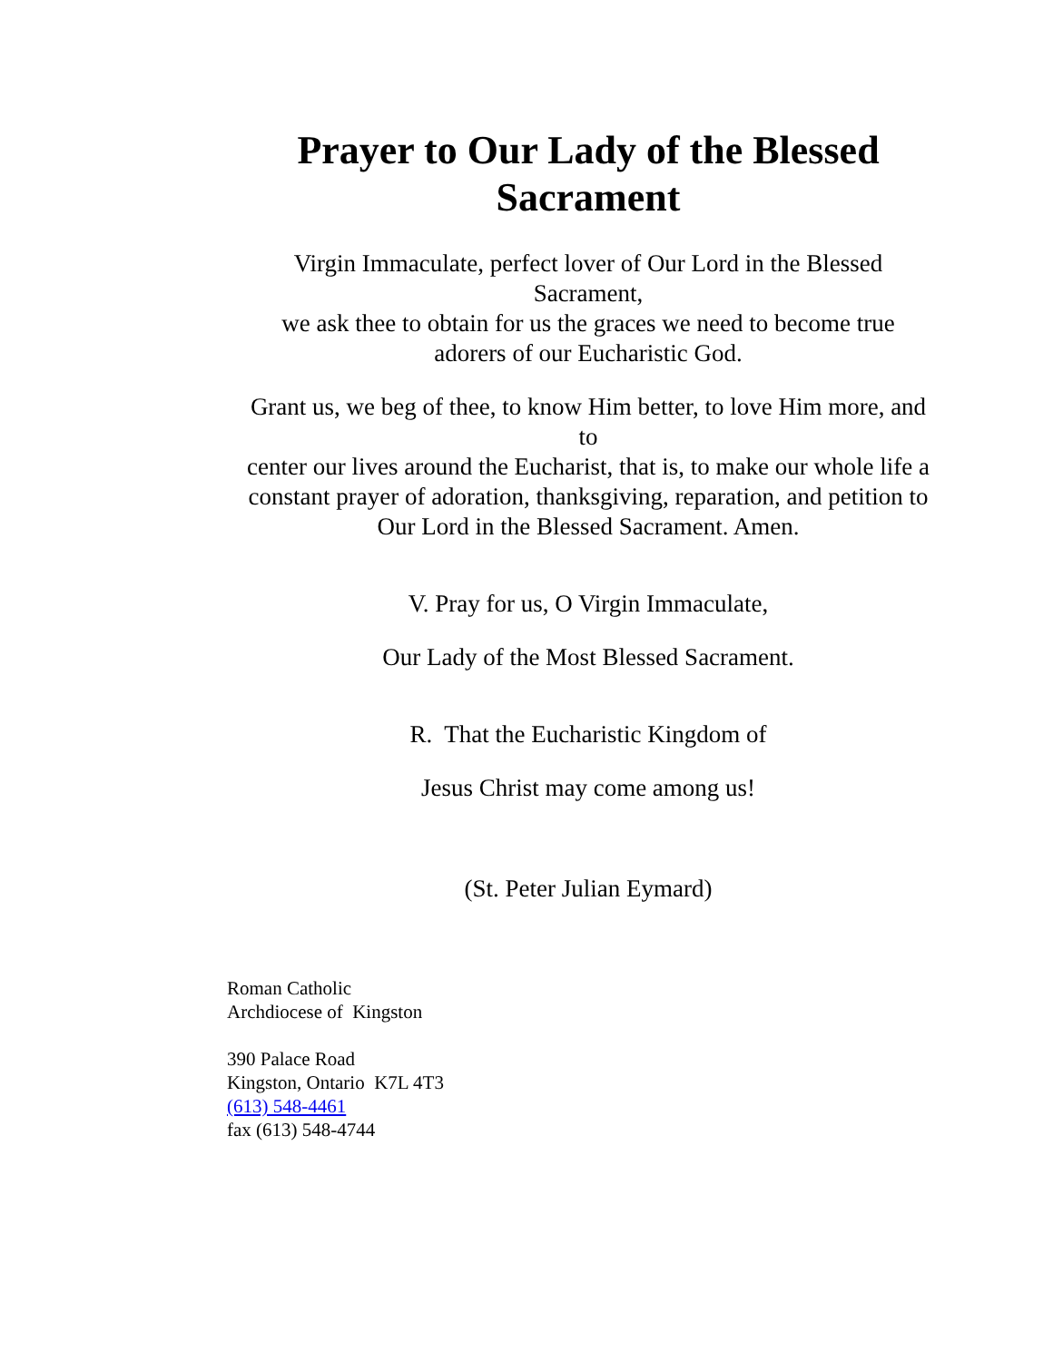Prayer to Our Lady of the Blessed Sacrament
Virgin Immaculate, perfect lover of Our Lord in the Blessed Sacrament,
we ask thee to obtain for us the graces we need to become true adorers of our Eucharistic God.
Grant us, we beg of thee, to know Him better, to love Him more, and to
center our lives around the Eucharist, that is, to make our whole life a
constant prayer of adoration, thanksgiving, reparation, and petition to
Our Lord in the Blessed Sacrament. Amen.
V. Pray for us, O Virgin Immaculate,
Our Lady of the Most Blessed Sacrament.
R. That the Eucharistic Kingdom of
Jesus Christ may come among us!
(St. Peter Julian Eymard)
Roman Catholic
Archdiocese of Kingston
390 Palace Road
Kingston, Ontario K7L 4T3
(613) 548-4461
fax (613) 548-4744